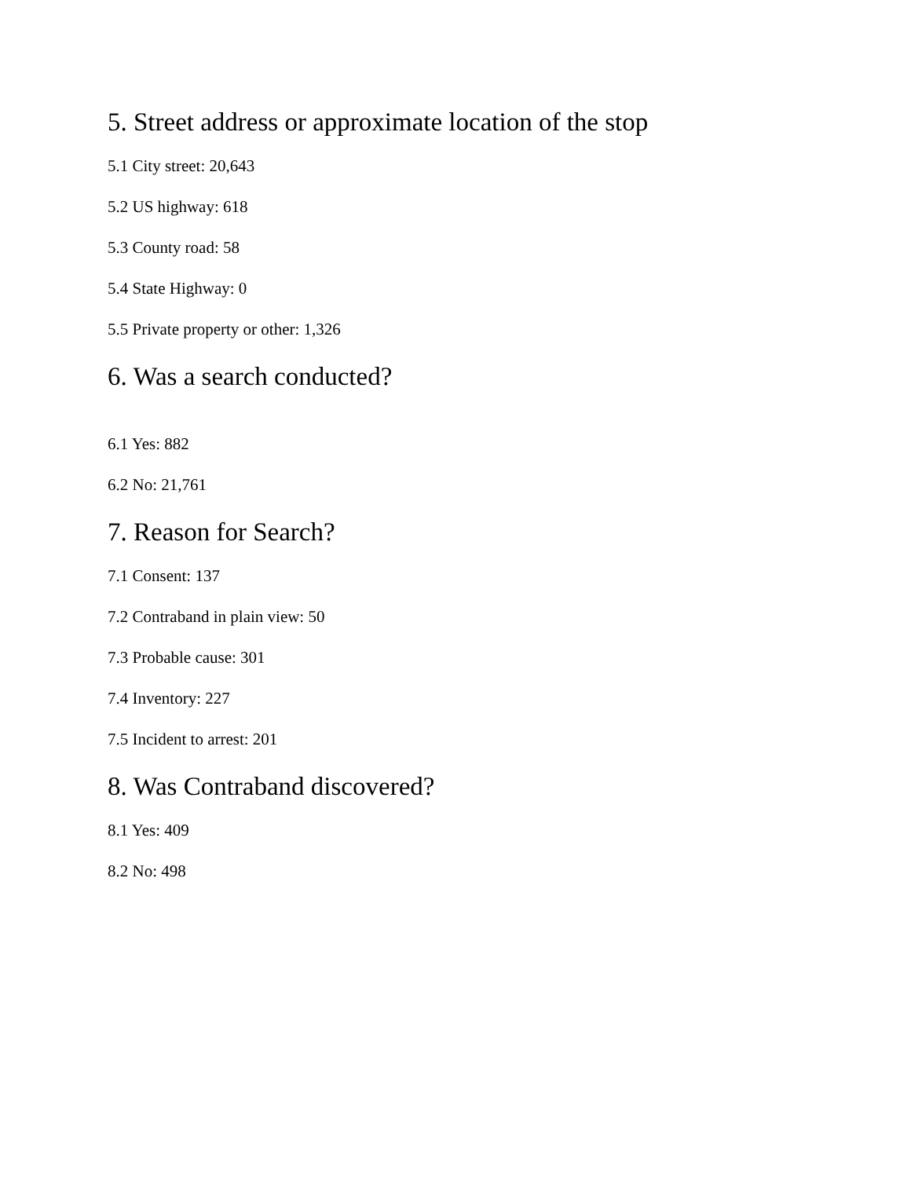5. Street address or approximate location of the stop
5.1 City street: 20,643
5.2 US highway: 618
5.3 County road: 58
5.4 State Highway: 0
5.5 Private property or other: 1,326
6. Was a search conducted?
6.1 Yes: 882
6.2 No: 21,761
7. Reason for Search?
7.1 Consent: 137
7.2 Contraband in plain view: 50
7.3 Probable cause: 301
7.4 Inventory: 227
7.5 Incident to arrest: 201
8. Was Contraband discovered?
8.1 Yes: 409
8.2 No: 498